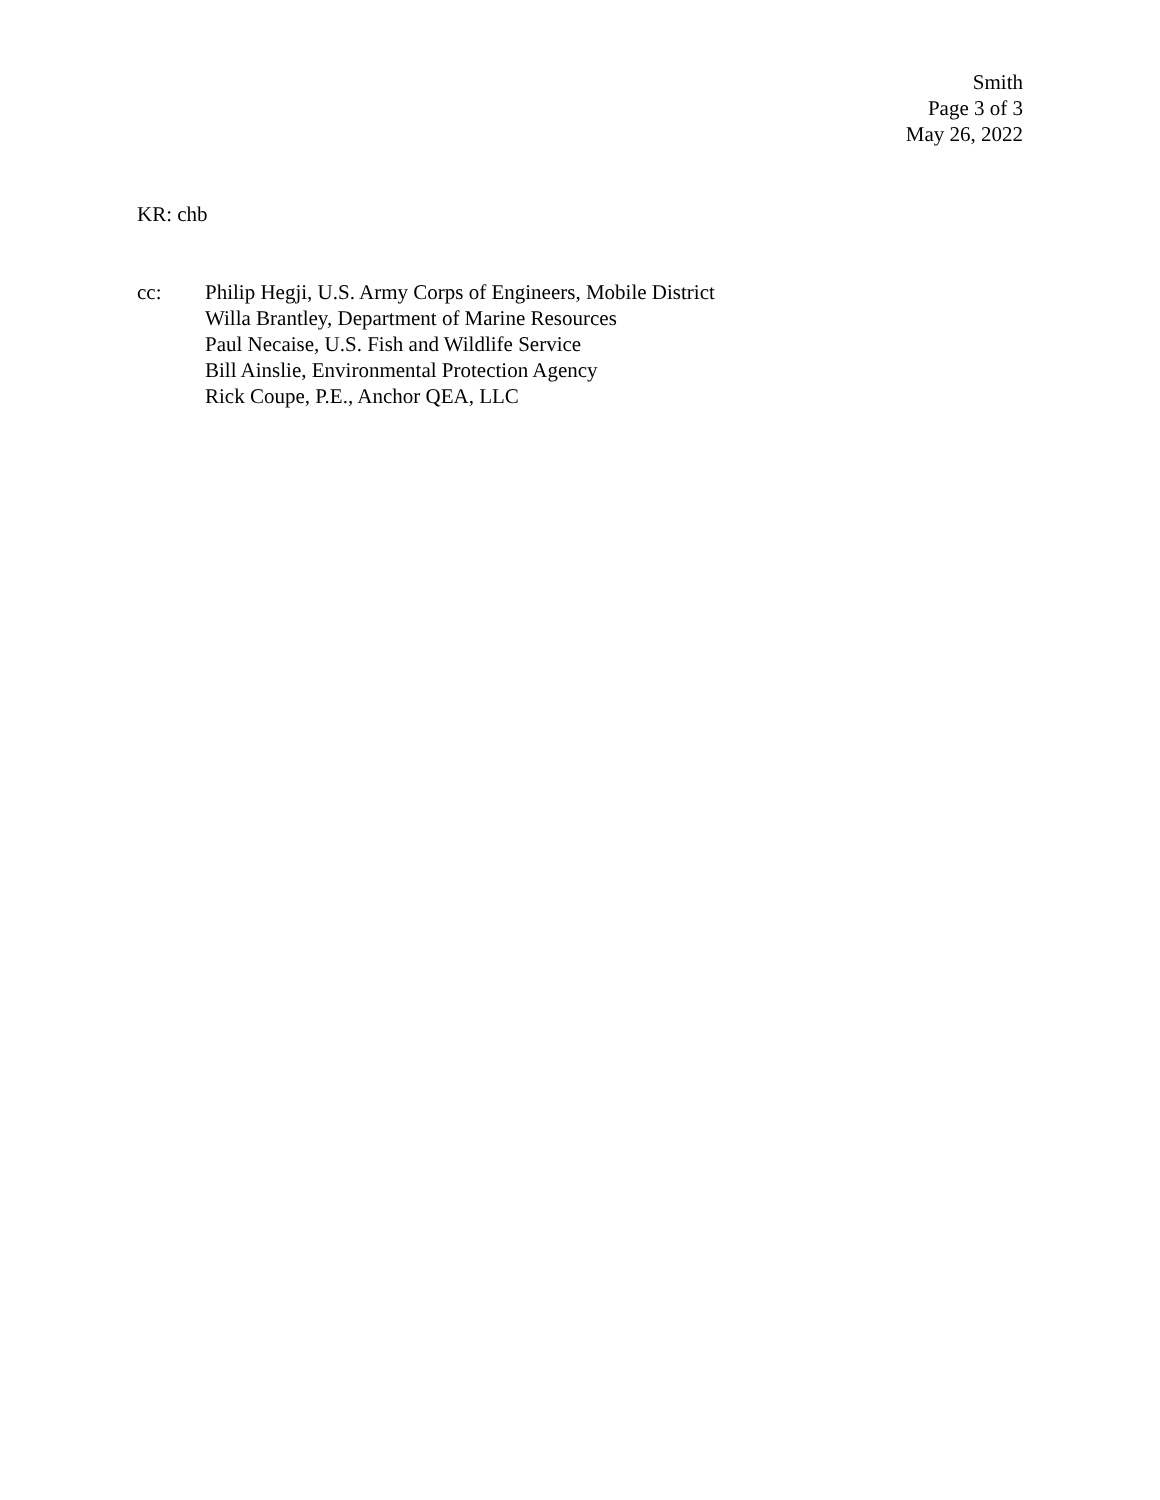Smith
Page 3 of 3
May 26, 2022
KR: chb
cc: Philip Hegji, U.S. Army Corps of Engineers, Mobile District
Willa Brantley, Department of Marine Resources
Paul Necaise, U.S. Fish and Wildlife Service
Bill Ainslie, Environmental Protection Agency
Rick Coupe, P.E., Anchor QEA, LLC